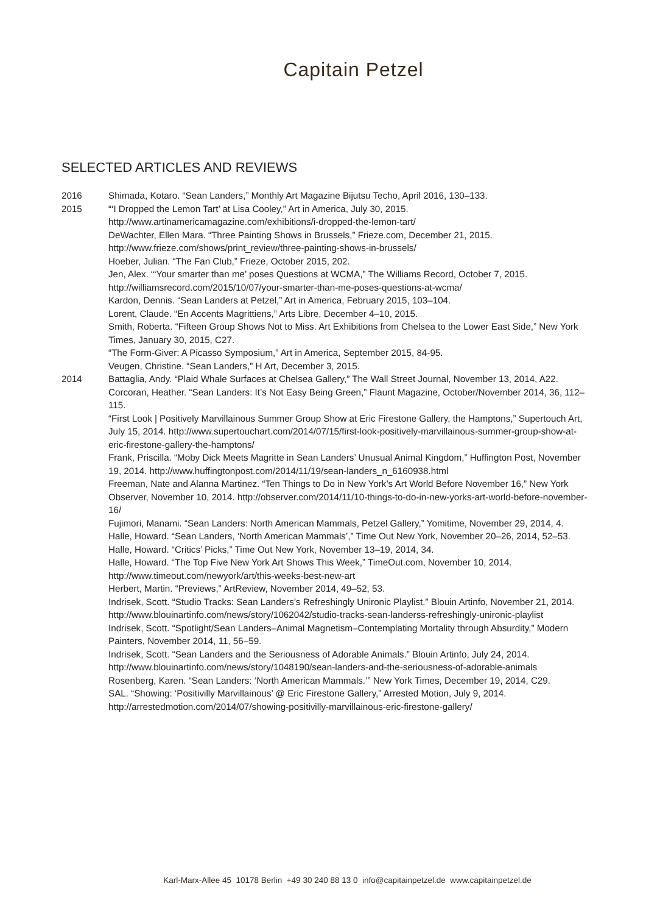Capitain Petzel
SELECTED ARTICLES AND REVIEWS
2016 Shimada, Kotaro. “Sean Landers,” Monthly Art Magazine Bijutsu Techo, April 2016, 130–133.
2015 “‘I Dropped the Lemon Tart’ at Lisa Cooley,” Art in America, July 30, 2015. http://www.artinamericamagazine.com/exhibitions/i-dropped-the-lemon-tart/
DeWachter, Ellen Mara. “Three Painting Shows in Brussels,” Frieze.com, December 21, 2015. http://www.frieze.com/shows/print_review/three-painting-shows-in-brussels/
Hoeber, Julian. “The Fan Club,” Frieze, October 2015, 202.
Jen, Alex. “‘Your smarter than me’ poses Questions at WCMA,” The Williams Record, October 7, 2015. http://williamsrecord.com/2015/10/07/your-smarter-than-me-poses-questions-at-wcma/
Kardon, Dennis. “Sean Landers at Petzel,” Art in America, February 2015, 103–104.
Lorent, Claude. “En Accents Magrittiens,” Arts Libre, December 4–10, 2015.
Smith, Roberta. “Fifteen Group Shows Not to Miss. Art Exhibitions from Chelsea to the Lower East Side,” New York Times, January 30, 2015, C27.
“The Form-Giver: A Picasso Symposium,” Art in America, September 2015, 84-95.
Veugen, Christine. “Sean Landers,” H Art, December 3, 2015.
2014 Battaglia, Andy. “Plaid Whale Surfaces at Chelsea Gallery,” The Wall Street Journal, November 13, 2014, A22.
Corcoran, Heather. “Sean Landers: It’s Not Easy Being Green,” Flaunt Magazine, October/November 2014, 36, 112–115.
“First Look | Positively Marvillainous Summer Group Show at Eric Firestone Gallery, the Hamptons,” Supertouch Art, July 15, 2014. http://www.supertouchart.com/2014/07/15/first-look-positively-marvillainous-summer-group-show-at-eric-firestone-gallery-the-hamptons/
Frank, Priscilla. “Moby Dick Meets Magritte in Sean Landers’ Unusual Animal Kingdom,” Huffington Post, November 19, 2014. http://www.huffingtonpost.com/2014/11/19/sean-landers_n_6160938.html
Freeman, Nate and Alanna Martinez. “Ten Things to Do in New York’s Art World Before November 16,” New York Observer, November 10, 2014. http://observer.com/2014/11/10-things-to-do-in-new-yorks-art-world-before-november-16/
Fujimori, Manami. “Sean Landers: North American Mammals, Petzel Gallery,” Yomitime, November 29, 2014, 4.
Halle, Howard. “Sean Landers, ‘North American Mammals’,” Time Out New York, November 20–26, 2014, 52–53.
Halle, Howard. “Critics’ Picks,” Time Out New York, November 13–19, 2014, 34.
Halle, Howard. “The Top Five New York Art Shows This Week,” TimeOut.com, November 10, 2014. http://www.timeout.com/newyork/art/this-weeks-best-new-art
Herbert, Martin. “Previews,” ArtReview, November 2014, 49–52, 53.
Indrisek, Scott. “Studio Tracks: Sean Landers’s Refreshingly Unironic Playlist.” Blouin Artinfo, November 21, 2014. http://www.blouinartinfo.com/news/story/1062042/studio-tracks-sean-landerss-refreshingly-unironic-playlist
Indrisek, Scott. “Spotlight/Sean Landers–Animal Magnetism–Contemplating Mortality through Absurdity,” Modern Painters, November 2014, 11, 56–59.
Indrisek, Scott. “Sean Landers and the Seriousness of Adorable Animals.” Blouin Artinfo, July 24, 2014. http://www.blouinartinfo.com/news/story/1048190/sean-landers-and-the-seriousness-of-adorable-animals
Rosenberg, Karen. “Sean Landers: ‘North American Mammals.’” New York Times, December 19, 2014, C29.
SAL. “Showing: ‘Positivilly Marvillainous’ @ Eric Firestone Gallery,” Arrested Motion, July 9, 2014. http://arrestedmotion.com/2014/07/showing-positivilly-marvillainous-eric-firestone-gallery/
Karl-Marx-Allee 45 10178 Berlin +49 30 240 88 13 0 info@capitainpetzel.de www.capitainpetzel.de